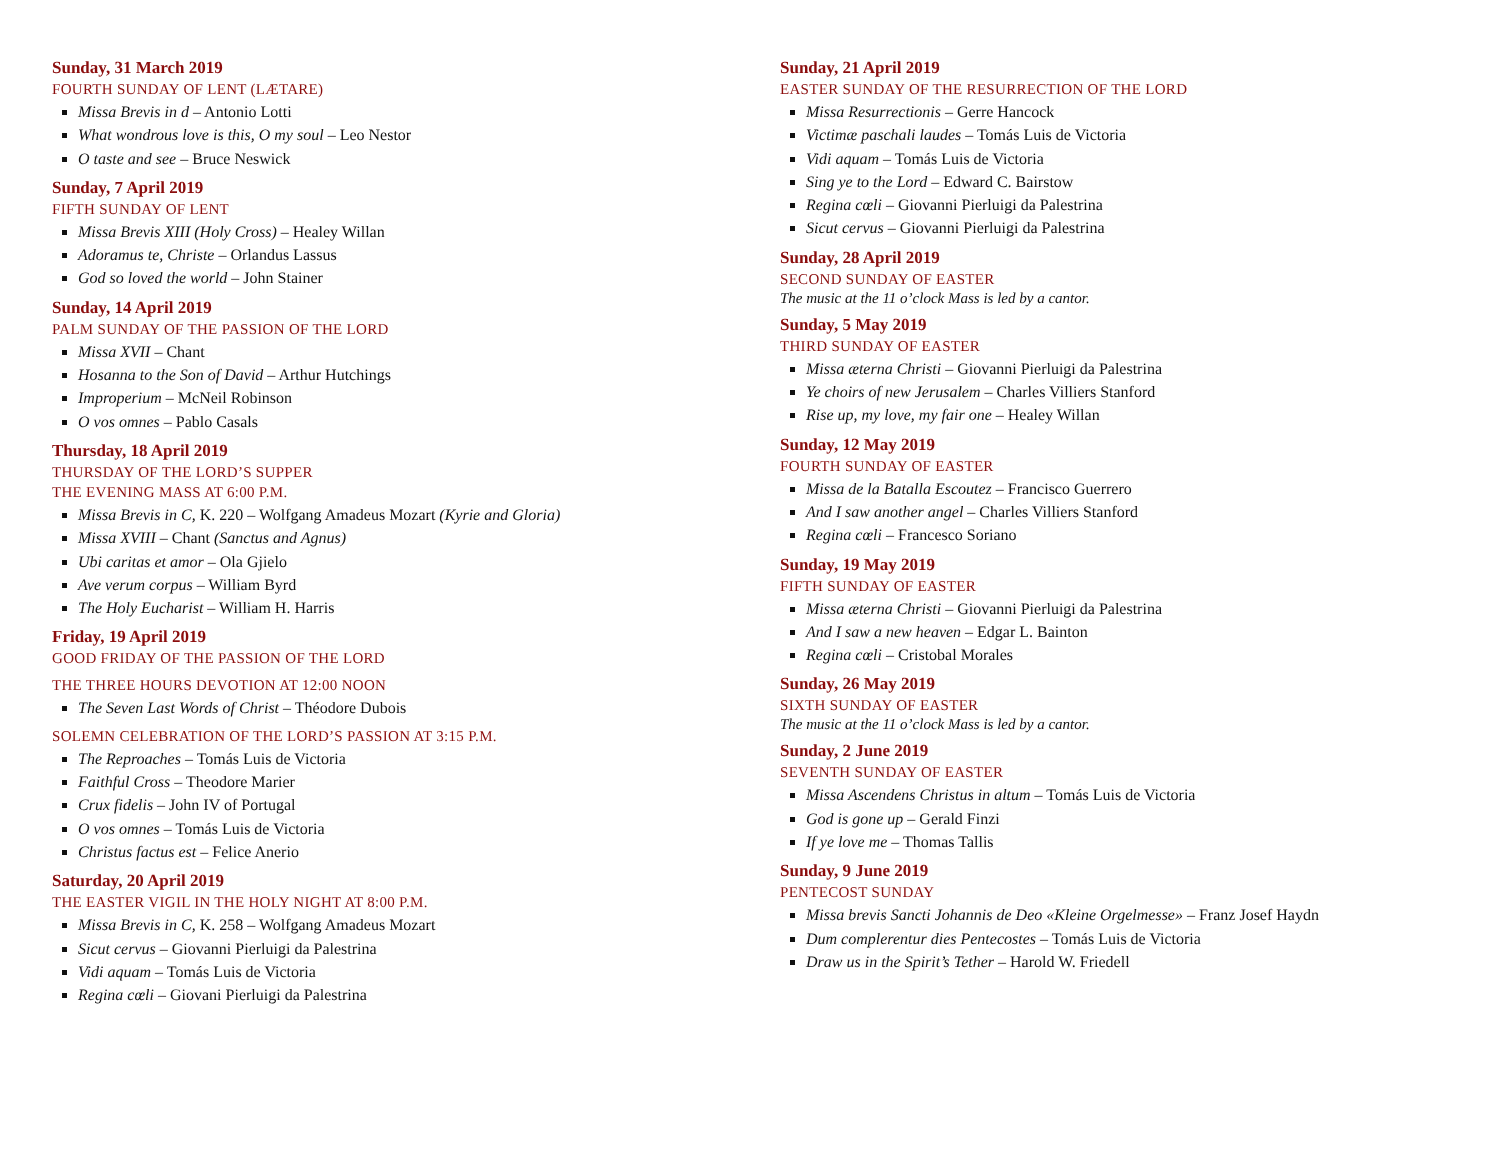Sunday, 31 March 2019
FOURTH SUNDAY OF LENT (LÆTARE)
Missa Brevis in d – Antonio Lotti
What wondrous love is this, O my soul – Leo Nestor
O taste and see – Bruce Neswick
Sunday, 7 April 2019
FIFTH SUNDAY OF LENT
Missa Brevis XIII (Holy Cross) – Healey Willan
Adoramus te, Christe – Orlandus Lassus
God so loved the world – John Stainer
Sunday, 14 April 2019
PALM SUNDAY OF THE PASSION OF THE LORD
Missa XVII – Chant
Hosanna to the Son of David – Arthur Hutchings
Improperium – McNeil Robinson
O vos omnes – Pablo Casals
Thursday, 18 April 2019
THURSDAY OF THE LORD’S SUPPER
THE EVENING MASS AT 6:00 P.M.
Missa Brevis in C, K. 220 – Wolfgang Amadeus Mozart (Kyrie and Gloria)
Missa XVIII – Chant (Sanctus and Agnus)
Ubi caritas et amor – Ola Gjielo
Ave verum corpus – William Byrd
The Holy Eucharist – William H. Harris
Friday, 19 April 2019
GOOD FRIDAY OF THE PASSION OF THE LORD
THE THREE HOURS DEVOTION AT 12:00 NOON
The Seven Last Words of Christ – Théodore Dubois
SOLEMN CELEBRATION OF THE LORD’S PASSION AT 3:15 P.M.
The Reproaches – Tomás Luis de Victoria
Faithful Cross – Theodore Marier
Crux fidelis – John IV of Portugal
O vos omnes – Tomás Luis de Victoria
Christus factus est – Felice Anerio
Saturday, 20 April 2019
THE EASTER VIGIL IN THE HOLY NIGHT AT 8:00 P.M.
Missa Brevis in C, K. 258 – Wolfgang Amadeus Mozart
Sicut cervus – Giovanni Pierluigi da Palestrina
Vidi aquam – Tomás Luis de Victoria
Regina cœli – Giovani Pierluigi da Palestrina
Sunday, 21 April 2019
EASTER SUNDAY OF THE RESURRECTION OF THE LORD
Missa Resurrectionis – Gerre Hancock
Victimæ paschali laudes – Tomás Luis de Victoria
Vidi aquam – Tomás Luis de Victoria
Sing ye to the Lord – Edward C. Bairstow
Regina cœli – Giovanni Pierluigi da Palestrina
Sicut cervus – Giovanni Pierluigi da Palestrina
Sunday, 28 April 2019
SECOND SUNDAY OF EASTER
The music at the 11 o’clock Mass is led by a cantor.
Sunday, 5 May 2019
THIRD SUNDAY OF EASTER
Missa æterna Christi – Giovanni Pierluigi da Palestrina
Ye choirs of new Jerusalem – Charles Villiers Stanford
Rise up, my love, my fair one – Healey Willan
Sunday, 12 May 2019
FOURTH SUNDAY OF EASTER
Missa de la Batalla Escoutez – Francisco Guerrero
And I saw another angel – Charles Villiers Stanford
Regina cœli – Francesco Soriano
Sunday, 19 May 2019
FIFTH SUNDAY OF EASTER
Missa æterna Christi – Giovanni Pierluigi da Palestrina
And I saw a new heaven – Edgar L. Bainton
Regina cœli – Cristobal Morales
Sunday, 26 May 2019
SIXTH SUNDAY OF EASTER
The music at the 11 o’clock Mass is led by a cantor.
Sunday, 2 June 2019
SEVENTH SUNDAY OF EASTER
Missa Ascendens Christus in altum – Tomás Luis de Victoria
God is gone up – Gerald Finzi
If ye love me – Thomas Tallis
Sunday, 9 June 2019
PENTECOST SUNDAY
Missa brevis Sancti Johannis de Deo «Kleine Orgelmesse» – Franz Josef Haydn
Dum complerentur dies Pentecostes – Tomás Luis de Victoria
Draw us in the Spirit’s Tether – Harold W. Friedell